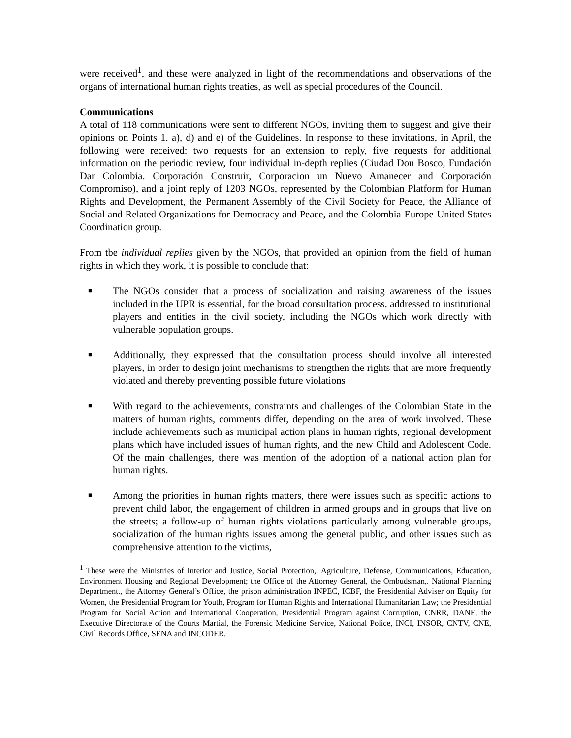were received<sup>1</sup>, and these were analyzed in light of the recommendations and observations of the organs of international human rights treaties, as well as special procedures of the Council.
Communications
A total of 118 communications were sent to different NGOs, inviting them to suggest and give their opinions on Points 1. a), d) and e) of the Guidelines. In response to these invitations, in April, the following were received: two requests for an extension to reply, five requests for additional information on the periodic review, four individual in-depth replies (Ciudad Don Bosco, Fundación Dar Colombia. Corporación Construir, Corporacion un Nuevo Amanecer and Corporación Compromiso), and a joint reply of 1203 NGOs, represented by the Colombian Platform for Human Rights and Development, the Permanent Assembly of the Civil Society for Peace, the Alliance of Social and Related Organizations for Democracy and Peace, and the Colombia-Europe-United States Coordination group.
From tbe individual replies given by the NGOs, that provided an opinion from the field of human rights in which they work, it is possible to conclude that:
■ The NGOs consider that a process of socialization and raising awareness of the issues included in the UPR is essential, for the broad consultation process, addressed to institutional players and entities in the civil society, including the NGOs which work directly with vulnerable population groups.
■ Additionally, they expressed that the consultation process should involve all interested players, in order to design joint mechanisms to strengthen the rights that are more frequently violated and thereby preventing possible future violations
■ With regard to the achievements, constraints and challenges of the Colombian State in the matters of human rights, comments differ, depending on the area of work involved. These include achievements such as municipal action plans in human rights, regional development plans which have included issues of human rights, and the new Child and Adolescent Code. Of the main challenges, there was mention of the adoption of a national action plan for human rights.
■ Among the priorities in human rights matters, there were issues such as specific actions to prevent child labor, the engagement of children in armed groups and in groups that live on the streets; a follow-up of human rights violations particularly among vulnerable groups, socialization of the human rights issues among the general public, and other issues such as comprehensive attention to the victims,
<sup>1</sup> These were the Ministries of Interior and Justice, Social Protection,. Agriculture, Defense, Communications, Education, Environment Housing and Regional Development; the Office of the Attorney General, the Ombudsman,. National Planning Department., the Attorney General’s Office, the prison administration INPEC, ICBF, the Presidential Adviser on Equity for Women, the Presidential Program for Youth, Program for Human Rights and International Humanitarian Law; the Presidential Program for Social Action and International Cooperation, Presidential Program against Corruption, CNRR, DANE, the Executive Directorate of the Courts Martial, the Forensic Medicine Service, National Police, INCI, INSOR, CNTV, CNE, Civil Records Office, SENA and INCODER.